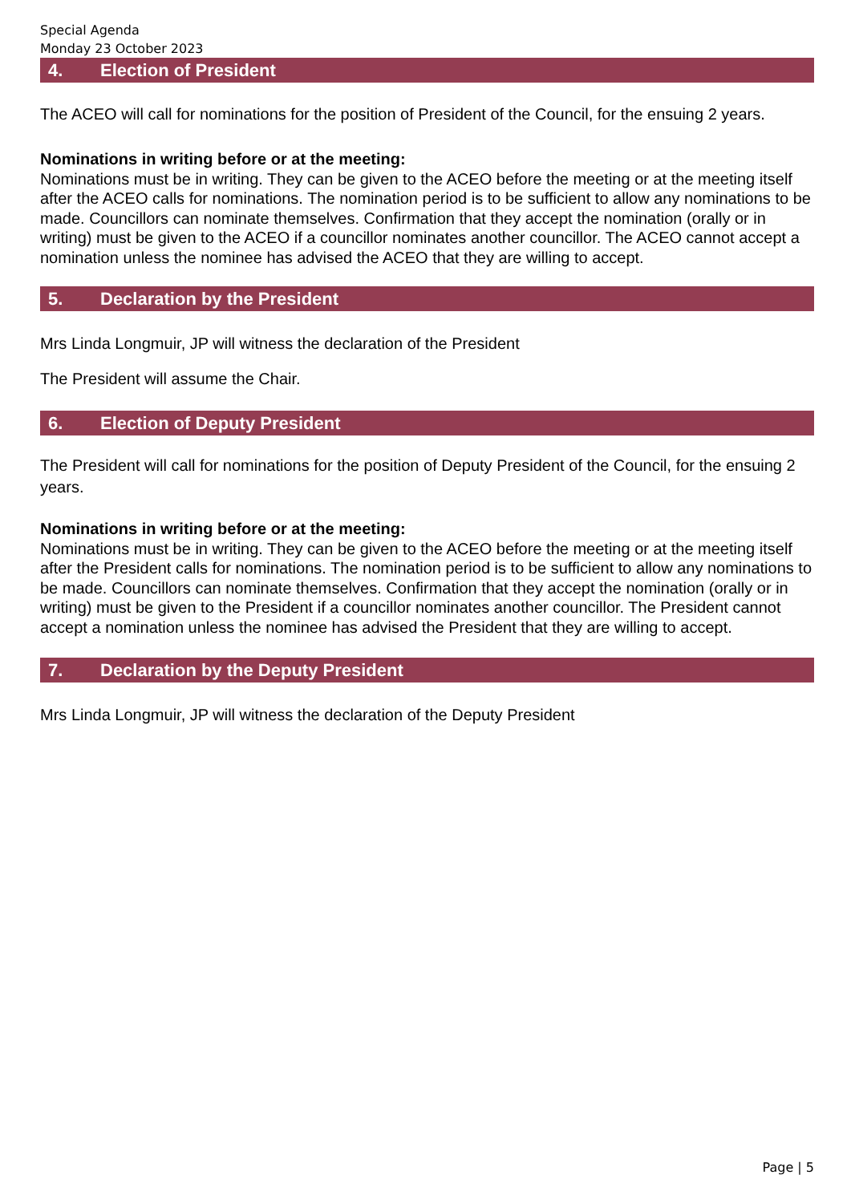Special Agenda
Monday 23 October 2023
4. Election of President
The ACEO will call for nominations for the position of President of the Council, for the ensuing 2 years.
Nominations in writing before or at the meeting:
Nominations must be in writing. They can be given to the ACEO before the meeting or at the meeting itself after the ACEO calls for nominations. The nomination period is to be sufficient to allow any nominations to be made. Councillors can nominate themselves. Confirmation that they accept the nomination (orally or in writing) must be given to the ACEO if a councillor nominates another councillor. The ACEO cannot accept a nomination unless the nominee has advised the ACEO that they are willing to accept.
5. Declaration by the President
Mrs Linda Longmuir, JP will witness the declaration of the President
The President will assume the Chair.
6. Election of Deputy President
The President will call for nominations for the position of Deputy President of the Council, for the ensuing 2 years.
Nominations in writing before or at the meeting:
Nominations must be in writing. They can be given to the ACEO before the meeting or at the meeting itself after the President calls for nominations. The nomination period is to be sufficient to allow any nominations to be made. Councillors can nominate themselves. Confirmation that they accept the nomination (orally or in writing) must be given to the President if a councillor nominates another councillor. The President cannot accept a nomination unless the nominee has advised the President that they are willing to accept.
7. Declaration by the Deputy President
Mrs Linda Longmuir, JP will witness the declaration of the Deputy President
Page | 5